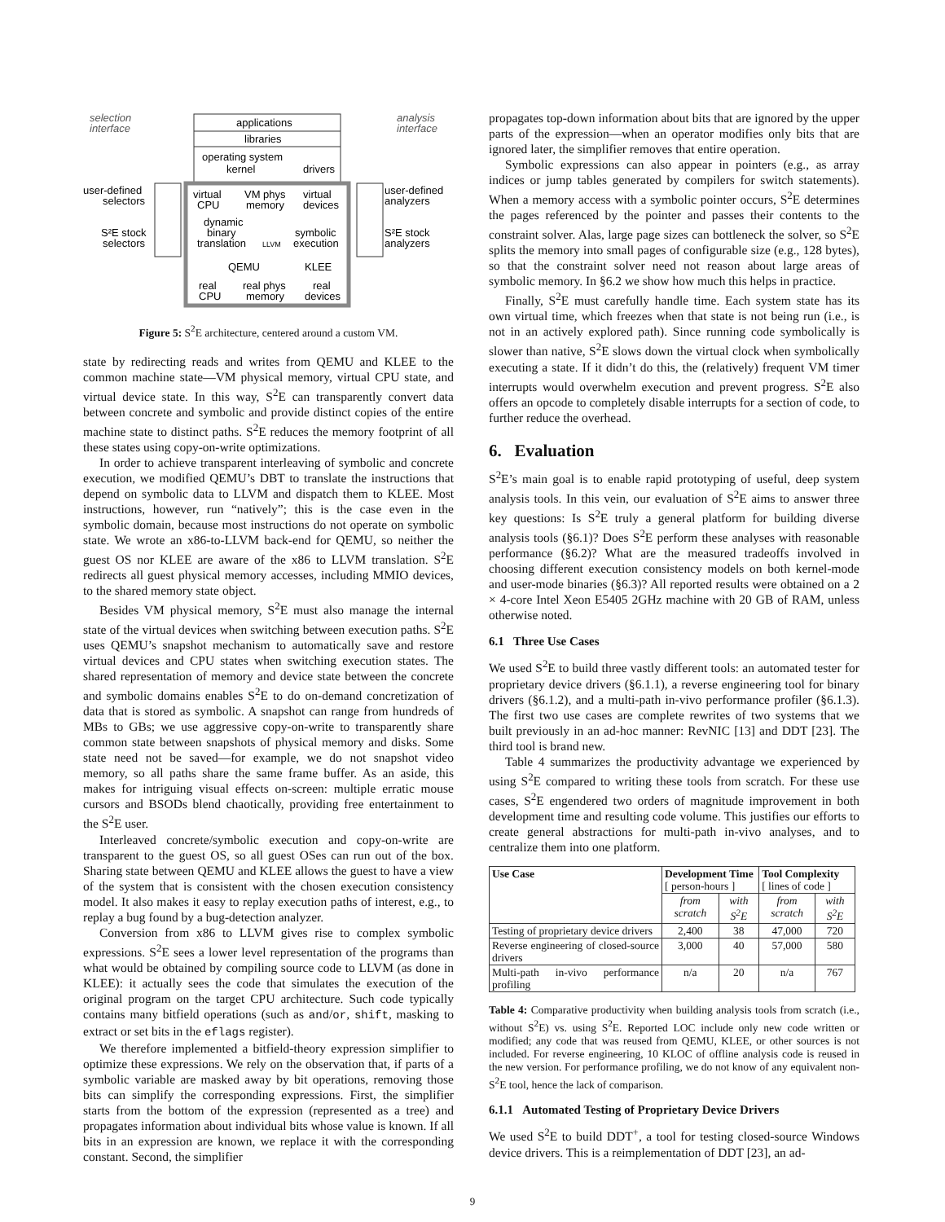selection
interface
analysis
interface
applications
libraries
operating system
kernel
drivers
virtual
CPU
VM phys
memory
virtual
devices
dynamic
binary
translation
LLVM
symbolic
execution
QEMU
KLEE
real
CPU
real phys
memory
real
devices
user-defined
selectors
S²E stock
selectors
user-defined
analyzers
S²E stock
analyzers
Figure 5: S<sup>2</sup>E architecture, centered around a custom VM.
state by redirecting reads and writes from QEMU and KLEE to the common machine state—VM physical memory, virtual CPU state, and virtual device state. In this way, S<sup>2</sup>E can transparently convert data between concrete and symbolic and provide distinct copies of the entire machine state to distinct paths. S<sup>2</sup>E reduces the memory footprint of all these states using copy-on-write optimizations.
In order to achieve transparent interleaving of symbolic and concrete execution, we modified QEMU’s DBT to translate the instructions that depend on symbolic data to LLVM and dispatch them to KLEE. Most instructions, however, run “natively”; this is the case even in the symbolic domain, because most instructions do not operate on symbolic state. We wrote an x86-to-LLVM back-end for QEMU, so neither the guest OS nor KLEE are aware of the x86 to LLVM translation. S<sup>2</sup>E redirects all guest physical memory accesses, including MMIO devices, to the shared memory state object.
Besides VM physical memory, S<sup>2</sup>E must also manage the internal state of the virtual devices when switching between execution paths. S<sup>2</sup>E uses QEMU’s snapshot mechanism to automatically save and restore virtual devices and CPU states when switching execution states. The shared representation of memory and device state between the concrete and symbolic domains enables S<sup>2</sup>E to do on-demand concretization of data that is stored as symbolic. A snapshot can range from hundreds of MBs to GBs; we use aggressive copy-on-write to transparently share common state between snapshots of physical memory and disks. Some state need not be saved—for example, we do not snapshot video memory, so all paths share the same frame buffer. As an aside, this makes for intriguing visual effects on-screen: multiple erratic mouse cursors and BSODs blend chaotically, providing free entertainment to the S<sup>2</sup>E user.
Interleaved concrete/symbolic execution and copy-on-write are transparent to the guest OS, so all guest OSes can run out of the box. Sharing state between QEMU and KLEE allows the guest to have a view of the system that is consistent with the chosen execution consistency model. It also makes it easy to replay execution paths of interest, e.g., to replay a bug found by a bug-detection analyzer.
Conversion from x86 to LLVM gives rise to complex symbolic expressions. S<sup>2</sup>E sees a lower level representation of the programs than what would be obtained by compiling source code to LLVM (as done in KLEE): it actually sees the code that simulates the execution of the original program on the target CPU architecture. Such code typically contains many bitfield operations (such as and/or, shift, masking to extract or set bits in the eflags register).
We therefore implemented a bitfield-theory expression simplifier to optimize these expressions. We rely on the observation that, if parts of a symbolic variable are masked away by bit operations, removing those bits can simplify the corresponding expressions. First, the simplifier starts from the bottom of the expression (represented as a tree) and propagates information about individual bits whose value is known. If all bits in an expression are known, we replace it with the corresponding constant. Second, the simplifier
propagates top-down information about bits that are ignored by the upper parts of the expression—when an operator modifies only bits that are ignored later, the simplifier removes that entire operation.
Symbolic expressions can also appear in pointers (e.g., as array indices or jump tables generated by compilers for switch statements). When a memory access with a symbolic pointer occurs, S<sup>2</sup>E determines the pages referenced by the pointer and passes their contents to the constraint solver. Alas, large page sizes can bottleneck the solver, so S<sup>2</sup>E splits the memory into small pages of configurable size (e.g., 128 bytes), so that the constraint solver need not reason about large areas of symbolic memory. In §6.2 we show how much this helps in practice.
Finally, S<sup>2</sup>E must carefully handle time. Each system state has its own virtual time, which freezes when that state is not being run (i.e., is not in an actively explored path). Since running code symbolically is slower than native, S<sup>2</sup>E slows down the virtual clock when symbolically executing a state. If it didn’t do this, the (relatively) frequent VM timer interrupts would overwhelm execution and prevent progress. S<sup>2</sup>E also offers an opcode to completely disable interrupts for a section of code, to further reduce the overhead.
6. Evaluation
S<sup>2</sup>E’s main goal is to enable rapid prototyping of useful, deep system analysis tools. In this vein, our evaluation of S<sup>2</sup>E aims to answer three key questions: Is S<sup>2</sup>E truly a general platform for building diverse analysis tools (§6.1)? Does S<sup>2</sup>E perform these analyses with reasonable performance (§6.2)? What are the measured tradeoffs involved in choosing different execution consistency models on both kernel-mode and user-mode binaries (§6.3)? All reported results were obtained on a 2 × 4-core Intel Xeon E5405 2GHz machine with 20 GB of RAM, unless otherwise noted.
6.1 Three Use Cases
We used S<sup>2</sup>E to build three vastly different tools: an automated tester for proprietary device drivers (§6.1.1), a reverse engineering tool for binary drivers (§6.1.2), and a multi-path in-vivo performance profiler (§6.1.3). The first two use cases are complete rewrites of two systems that we built previously in an ad-hoc manner: RevNIC [13] and DDT [23]. The third tool is brand new.
Table 4 summarizes the productivity advantage we experienced by using S<sup>2</sup>E compared to writing these tools from scratch. For these use cases, S<sup>2</sup>E engendered two orders of magnitude improvement in both development time and resulting code volume. This justifies our efforts to create general abstractions for multi-path in-vivo analyses, and to centralize them into one platform.
| Use Case | Development Time [ person-hours ] | | Tool Complexity [ lines of code ] | |
| --- | --- | --- | --- | --- |
| | from scratch | with S<sup>2</sup>E | from scratch | with S<sup>2</sup>E |
| Testing of proprietary device drivers | 2,400 | 38 | 47,000 | 720 |
| Reverse engineering of closed-source drivers | 3,000 | 40 | 57,000 | 580 |
| Multi-path in-vivo performance profiling | n/a | 20 | n/a | 767 |
Table 4: Comparative productivity when building analysis tools from scratch (i.e., without S<sup>2</sup>E) vs. using S<sup>2</sup>E. Reported LOC include only new code written or modified; any code that was reused from QEMU, KLEE, or other sources is not included. For reverse engineering, 10 KLOC of offline analysis code is reused in the new version. For performance profiling, we do not know of any equivalent non-S<sup>2</sup>E tool, hence the lack of comparison.
6.1.1 Automated Testing of Proprietary Device Drivers
We used S<sup>2</sup>E to build DDT<sup>+</sup>, a tool for testing closed-source Windows device drivers. This is a reimplementation of DDT [23], an ad-
9